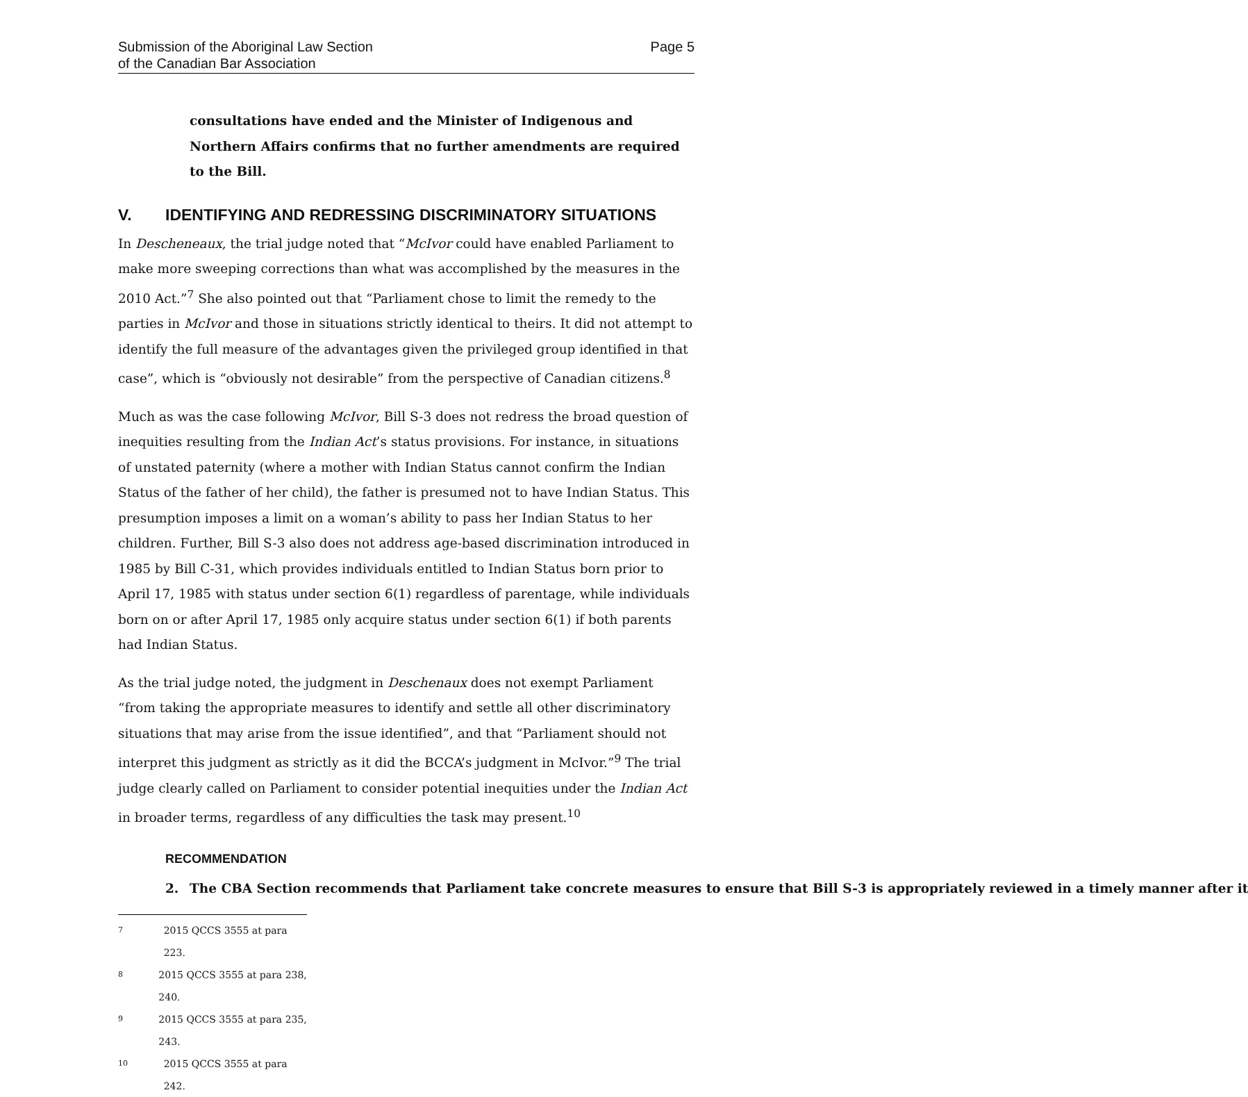Submission of the Aboriginal Law Section
of the Canadian Bar Association
Page 5
consultations have ended and the Minister of Indigenous and Northern Affairs confirms that no further amendments are required to the Bill.
V. IDENTIFYING AND REDRESSING DISCRIMINATORY SITUATIONS
In Descheneaux, the trial judge noted that “McIvor could have enabled Parliament to make more sweeping corrections than what was accomplished by the measures in the 2010 Act.”<sup>7</sup> She also pointed out that “Parliament chose to limit the remedy to the parties in McIvor and those in situations strictly identical to theirs. It did not attempt to identify the full measure of the advantages given the privileged group identified in that case”, which is “obviously not desirable” from the perspective of Canadian citizens.<sup>8</sup>
Much as was the case following McIvor, Bill S-3 does not redress the broad question of inequities resulting from the Indian Act’s status provisions. For instance, in situations of unstated paternity (where a mother with Indian Status cannot confirm the Indian Status of the father of her child), the father is presumed not to have Indian Status. This presumption imposes a limit on a woman’s ability to pass her Indian Status to her children. Further, Bill S-3 also does not address age-based discrimination introduced in 1985 by Bill C-31, which provides individuals entitled to Indian Status born prior to April 17, 1985 with status under section 6(1) regardless of parentage, while individuals born on or after April 17, 1985 only acquire status under section 6(1) if both parents had Indian Status.
As the trial judge noted, the judgment in Deschenaux does not exempt Parliament “from taking the appropriate measures to identify and settle all other discriminatory situations that may arise from the issue identified”, and that “Parliament should not interpret this judgment as strictly as it did the BCCA’s judgment in McIvor.”<sup>9</sup> The trial judge clearly called on Parliament to consider potential inequities under the Indian Act in broader terms, regardless of any difficulties the task may present.<sup>10</sup>
RECOMMENDATION
2. The CBA Section recommends that Parliament take concrete measures to ensure that Bill S-3 is appropriately reviewed in a timely manner after it
7 2015 QCCS 3555 at para 223.
8 2015 QCCS 3555 at para 238, 240.
9 2015 QCCS 3555 at para 235, 243.
10 2015 QCCS 3555 at para 242.